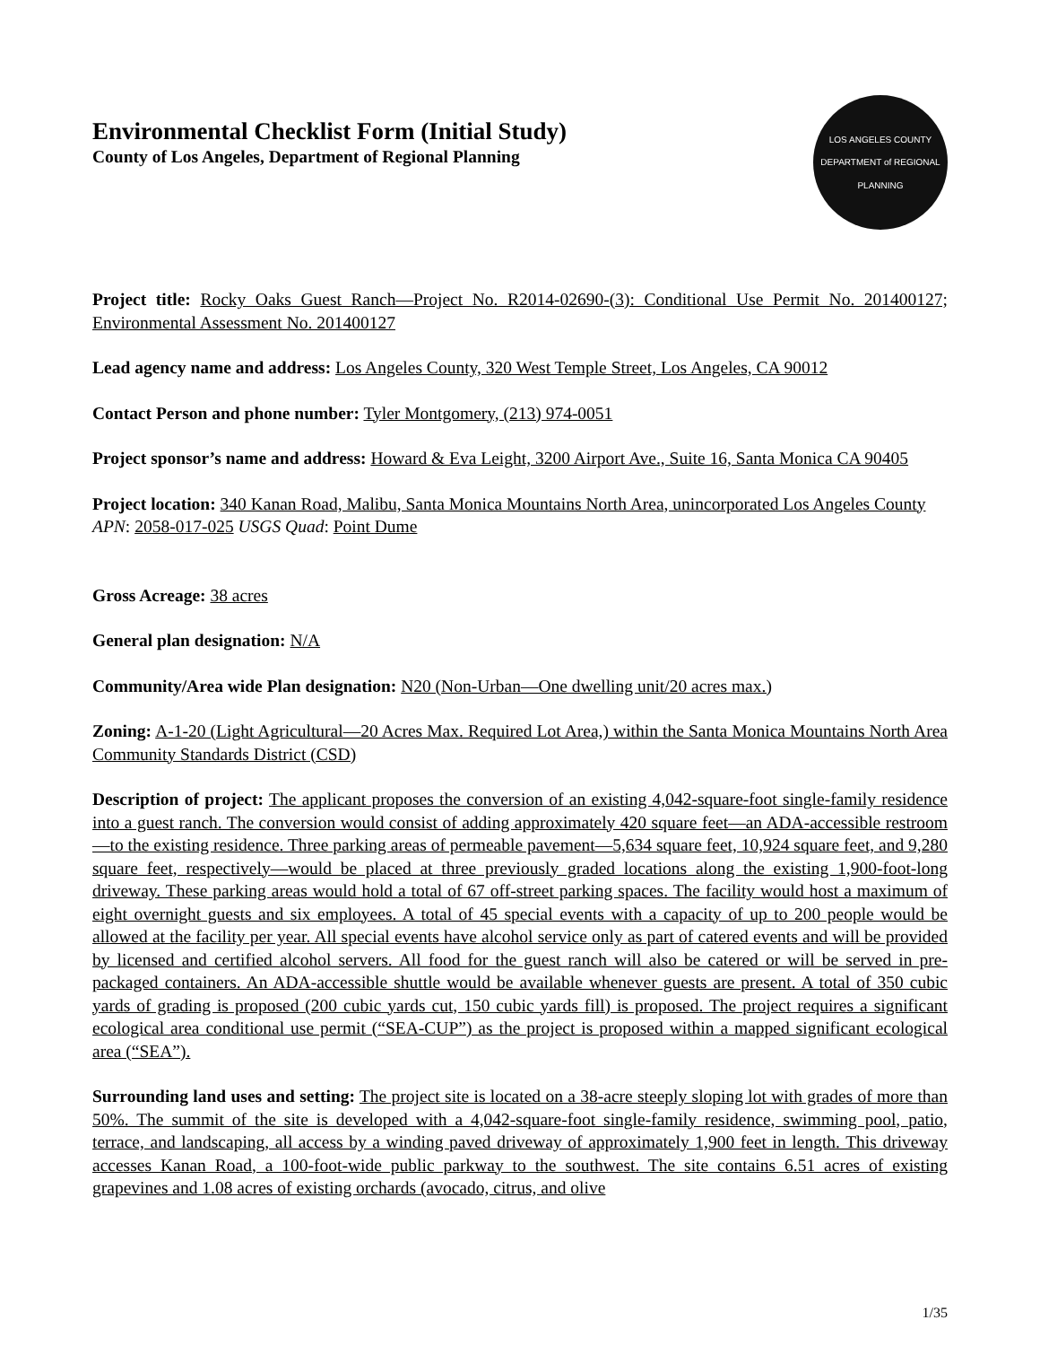Environmental Checklist Form (Initial Study)
County of Los Angeles, Department of Regional Planning
LOS ANGELES COUNTY
DEPARTMENT of REGIONAL PLANNING
Project title: Rocky Oaks Guest Ranch—Project No. R2014-02690-(3): Conditional Use Permit No. 201400127; Environmental Assessment No. 201400127
Lead agency name and address: Los Angeles County, 320 West Temple Street, Los Angeles, CA 90012
Contact Person and phone number: Tyler Montgomery, (213) 974-0051
Project sponsor’s name and address: Howard & Eva Leight, 3200 Airport Ave., Suite 16, Santa Monica CA 90405
Project location: 340 Kanan Road, Malibu, Santa Monica Mountains North Area, unincorporated Los Angeles County
APN: 2058-017-025 USGS Quad: Point Dume
Gross Acreage: 38 acres
General plan designation: N/A
Community/Area wide Plan designation: N20 (Non-Urban—One dwelling unit/20 acres max.)
Zoning: A-1-20 (Light Agricultural—20 Acres Max. Required Lot Area,) within the Santa Monica Mountains North Area Community Standards District (CSD)
Description of project: The applicant proposes the conversion of an existing 4,042-square-foot single-family residence into a guest ranch. The conversion would consist of adding approximately 420 square feet—an ADA-accessible restroom—to the existing residence. Three parking areas of permeable pavement—5,634 square feet, 10,924 square feet, and 9,280 square feet, respectively—would be placed at three previously graded locations along the existing 1,900-foot-long driveway. These parking areas would hold a total of 67 off-street parking spaces. The facility would host a maximum of eight overnight guests and six employees. A total of 45 special events with a capacity of up to 200 people would be allowed at the facility per year. All special events have alcohol service only as part of catered events and will be provided by licensed and certified alcohol servers. All food for the guest ranch will also be catered or will be served in pre-packaged containers. An ADA-accessible shuttle would be available whenever guests are present. A total of 350 cubic yards of grading is proposed (200 cubic yards cut, 150 cubic yards fill) is proposed. The project requires a significant ecological area conditional use permit (“SEA-CUP”) as the project is proposed within a mapped significant ecological area (“SEA”).
Surrounding land uses and setting: The project site is located on a 38-acre steeply sloping lot with grades of more than 50%. The summit of the site is developed with a 4,042-square-foot single-family residence, swimming pool, patio, terrace, and landscaping, all access by a winding paved driveway of approximately 1,900 feet in length. This driveway accesses Kanan Road, a 100-foot-wide public parkway to the southwest. The site contains 6.51 acres of existing grapevines and 1.08 acres of existing orchards (avocado, citrus, and olive
1/35